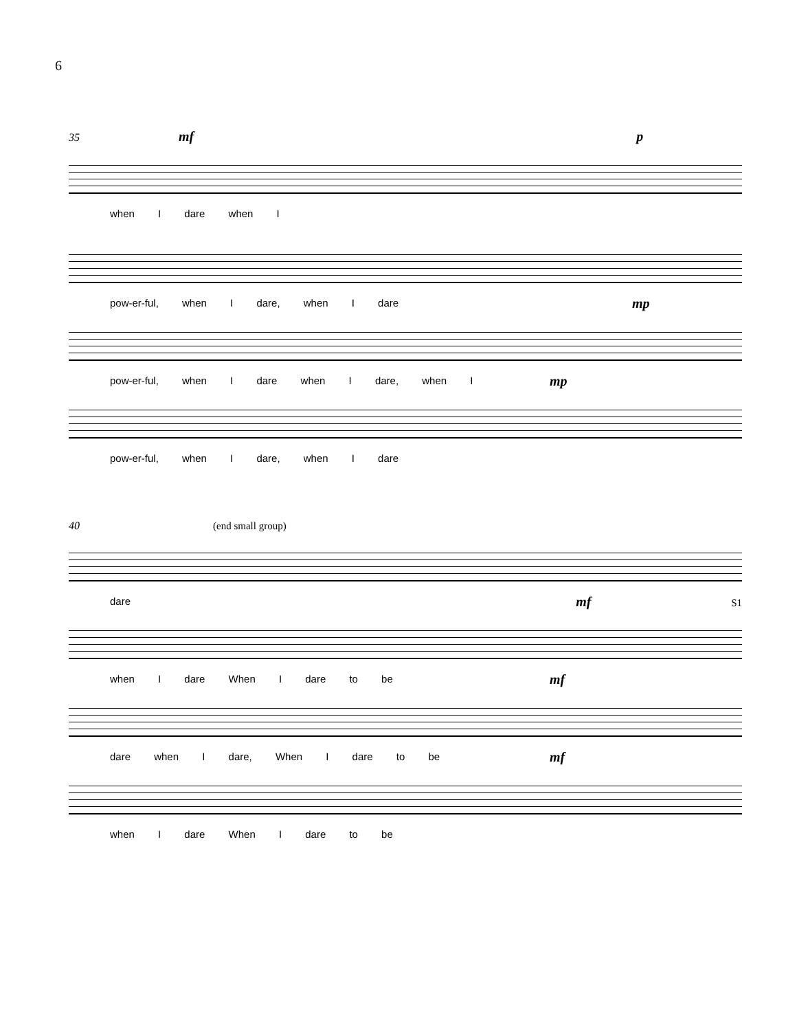6
35 mf p
when I dare when I
pow-er-ful, when I dare, when I dare
mp
pow-er-ful, when I dare when I dare, when I
mp
pow-er-ful, when I dare, when I dare
40 (end small group)
dare
mf S1
when I dare When I dare to be
mf
dare when I dare, When I dare to be
mf
when I dare When I dare to be